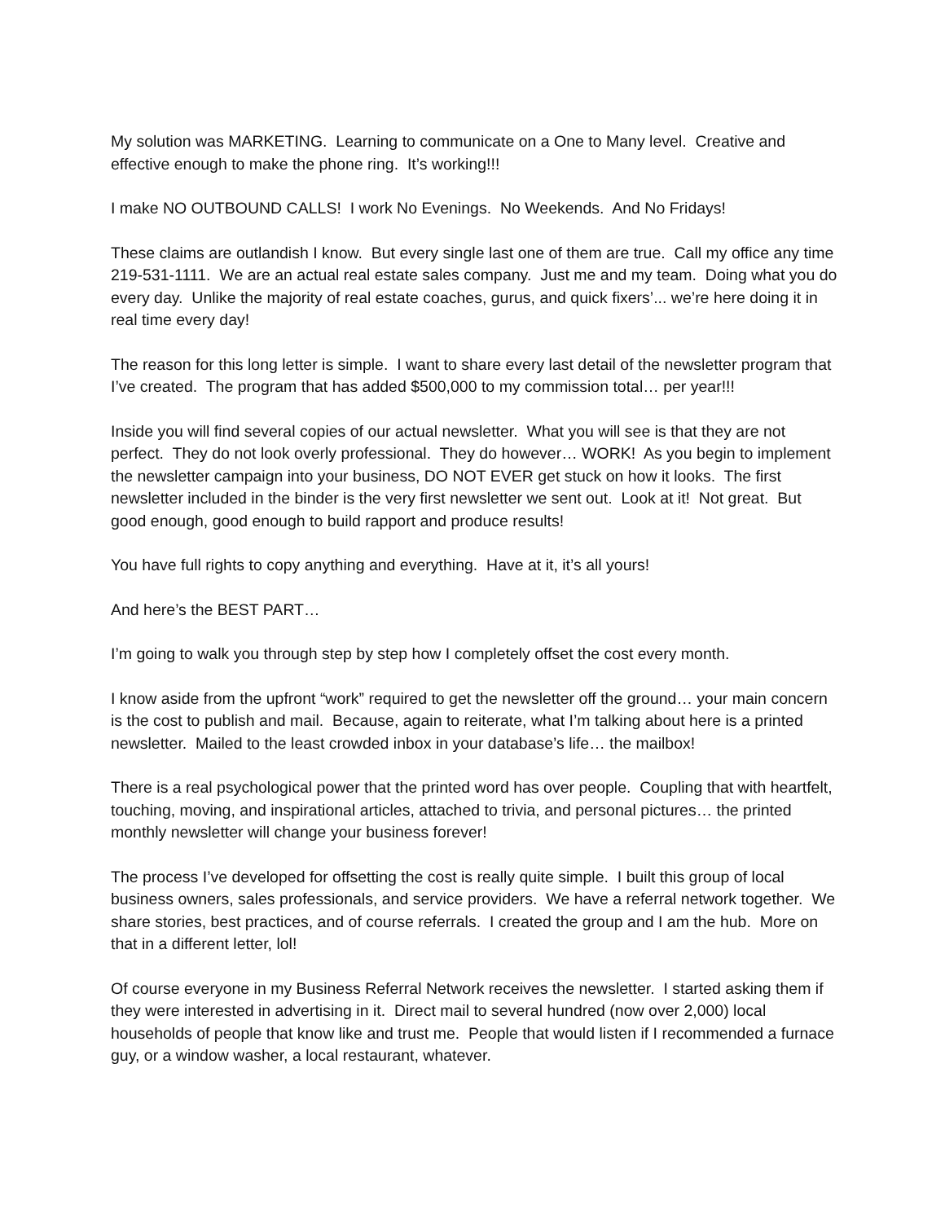My solution was MARKETING. Learning to communicate on a One to Many level. Creative and effective enough to make the phone ring. It’s working!!!
I make NO OUTBOUND CALLS! I work No Evenings. No Weekends. And No Fridays!
These claims are outlandish I know. But every single last one of them are true. Call my office any time 219-531-1111. We are an actual real estate sales company. Just me and my team. Doing what you do every day. Unlike the majority of real estate coaches, gurus, and quick fixers’... we’re here doing it in real time every day!
The reason for this long letter is simple. I want to share every last detail of the newsletter program that I’ve created. The program that has added $500,000 to my commission total… per year!!!
Inside you will find several copies of our actual newsletter. What you will see is that they are not perfect. They do not look overly professional. They do however… WORK! As you begin to implement the newsletter campaign into your business, DO NOT EVER get stuck on how it looks. The first newsletter included in the binder is the very first newsletter we sent out. Look at it! Not great. But good enough, good enough to build rapport and produce results!
You have full rights to copy anything and everything. Have at it, it’s all yours!
And here’s the BEST PART…
I’m going to walk you through step by step how I completely offset the cost every month.
I know aside from the upfront “work” required to get the newsletter off the ground… your main concern is the cost to publish and mail. Because, again to reiterate, what I’m talking about here is a printed newsletter. Mailed to the least crowded inbox in your database’s life… the mailbox!
There is a real psychological power that the printed word has over people. Coupling that with heartfelt, touching, moving, and inspirational articles, attached to trivia, and personal pictures… the printed monthly newsletter will change your business forever!
The process I’ve developed for offsetting the cost is really quite simple. I built this group of local business owners, sales professionals, and service providers. We have a referral network together. We share stories, best practices, and of course referrals. I created the group and I am the hub. More on that in a different letter, lol!
Of course everyone in my Business Referral Network receives the newsletter. I started asking them if they were interested in advertising in it. Direct mail to several hundred (now over 2,000) local households of people that know like and trust me. People that would listen if I recommended a furnace guy, or a window washer, a local restaurant, whatever.